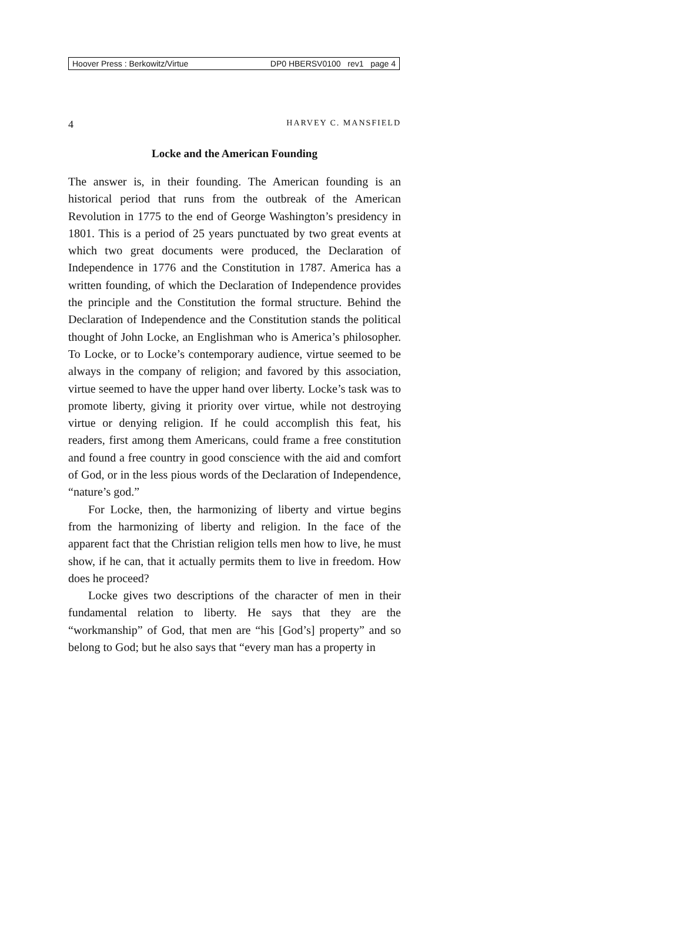Hoover Press : Berkowitz/Virtue DP0 HBERSV0100 rev1 page 4
4 HARVEY C. MANSFIELD
Locke and the American Founding
The answer is, in their founding. The American founding is an historical period that runs from the outbreak of the American Revolution in 1775 to the end of George Washington’s presidency in 1801. This is a period of 25 years punctuated by two great events at which two great documents were produced, the Declaration of Independence in 1776 and the Constitution in 1787. America has a written founding, of which the Declaration of Independence provides the principle and the Constitution the formal structure. Behind the Declaration of Independence and the Constitution stands the political thought of John Locke, an Englishman who is America’s philosopher. To Locke, or to Locke’s contemporary audience, virtue seemed to be always in the company of religion; and favored by this association, virtue seemed to have the upper hand over liberty. Locke’s task was to promote liberty, giving it priority over virtue, while not destroying virtue or denying religion. If he could accomplish this feat, his readers, first among them Americans, could frame a free constitution and found a free country in good conscience with the aid and comfort of God, or in the less pious words of the Declaration of Independence, “nature’s god.”
For Locke, then, the harmonizing of liberty and virtue begins from the harmonizing of liberty and religion. In the face of the apparent fact that the Christian religion tells men how to live, he must show, if he can, that it actually permits them to live in freedom. How does he proceed?
Locke gives two descriptions of the character of men in their fundamental relation to liberty. He says that they are the “workmanship” of God, that men are “his [God’s] property” and so belong to God; but he also says that “every man has a property in